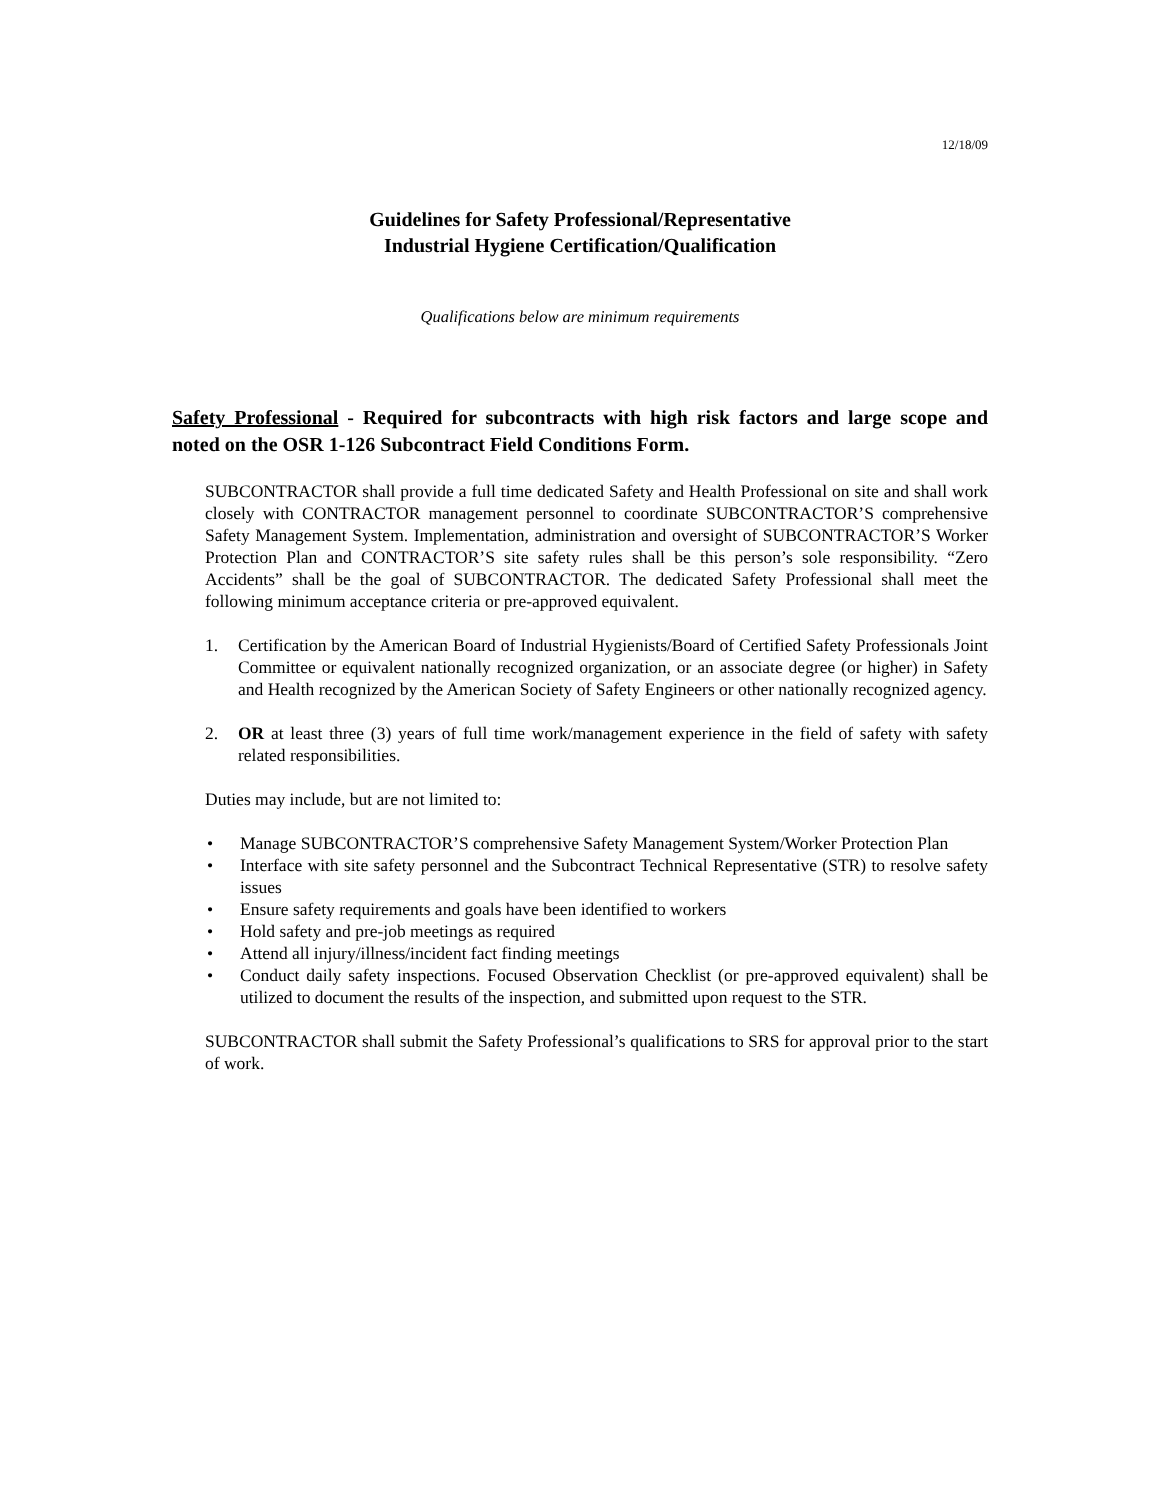12/18/09
Guidelines for Safety Professional/Representative
Industrial Hygiene Certification/Qualification
Qualifications below are minimum requirements
Safety Professional - Required for subcontracts with high risk factors and large scope and noted on the OSR 1-126 Subcontract Field Conditions Form.
SUBCONTRACTOR shall provide a full time dedicated Safety and Health Professional on site and shall work closely with CONTRACTOR management personnel to coordinate SUBCONTRACTOR’S comprehensive Safety Management System. Implementation, administration and oversight of SUBCONTRACTOR’S Worker Protection Plan and CONTRACTOR’S site safety rules shall be this person’s sole responsibility. “Zero Accidents” shall be the goal of SUBCONTRACTOR. The dedicated Safety Professional shall meet the following minimum acceptance criteria or pre-approved equivalent.
1. Certification by the American Board of Industrial Hygienists/Board of Certified Safety Professionals Joint Committee or equivalent nationally recognized organization, or an associate degree (or higher) in Safety and Health recognized by the American Society of Safety Engineers or other nationally recognized agency.
2. OR at least three (3) years of full time work/management experience in the field of safety with safety related responsibilities.
Duties may include, but are not limited to:
• Manage SUBCONTRACTOR’S comprehensive Safety Management System/Worker Protection Plan
• Interface with site safety personnel and the Subcontract Technical Representative (STR) to resolve safety issues
• Ensure safety requirements and goals have been identified to workers
• Hold safety and pre-job meetings as required
• Attend all injury/illness/incident fact finding meetings
• Conduct daily safety inspections. Focused Observation Checklist (or pre-approved equivalent) shall be utilized to document the results of the inspection, and submitted upon request to the STR.
SUBCONTRACTOR shall submit the Safety Professional’s qualifications to SRS for approval prior to the start of work.